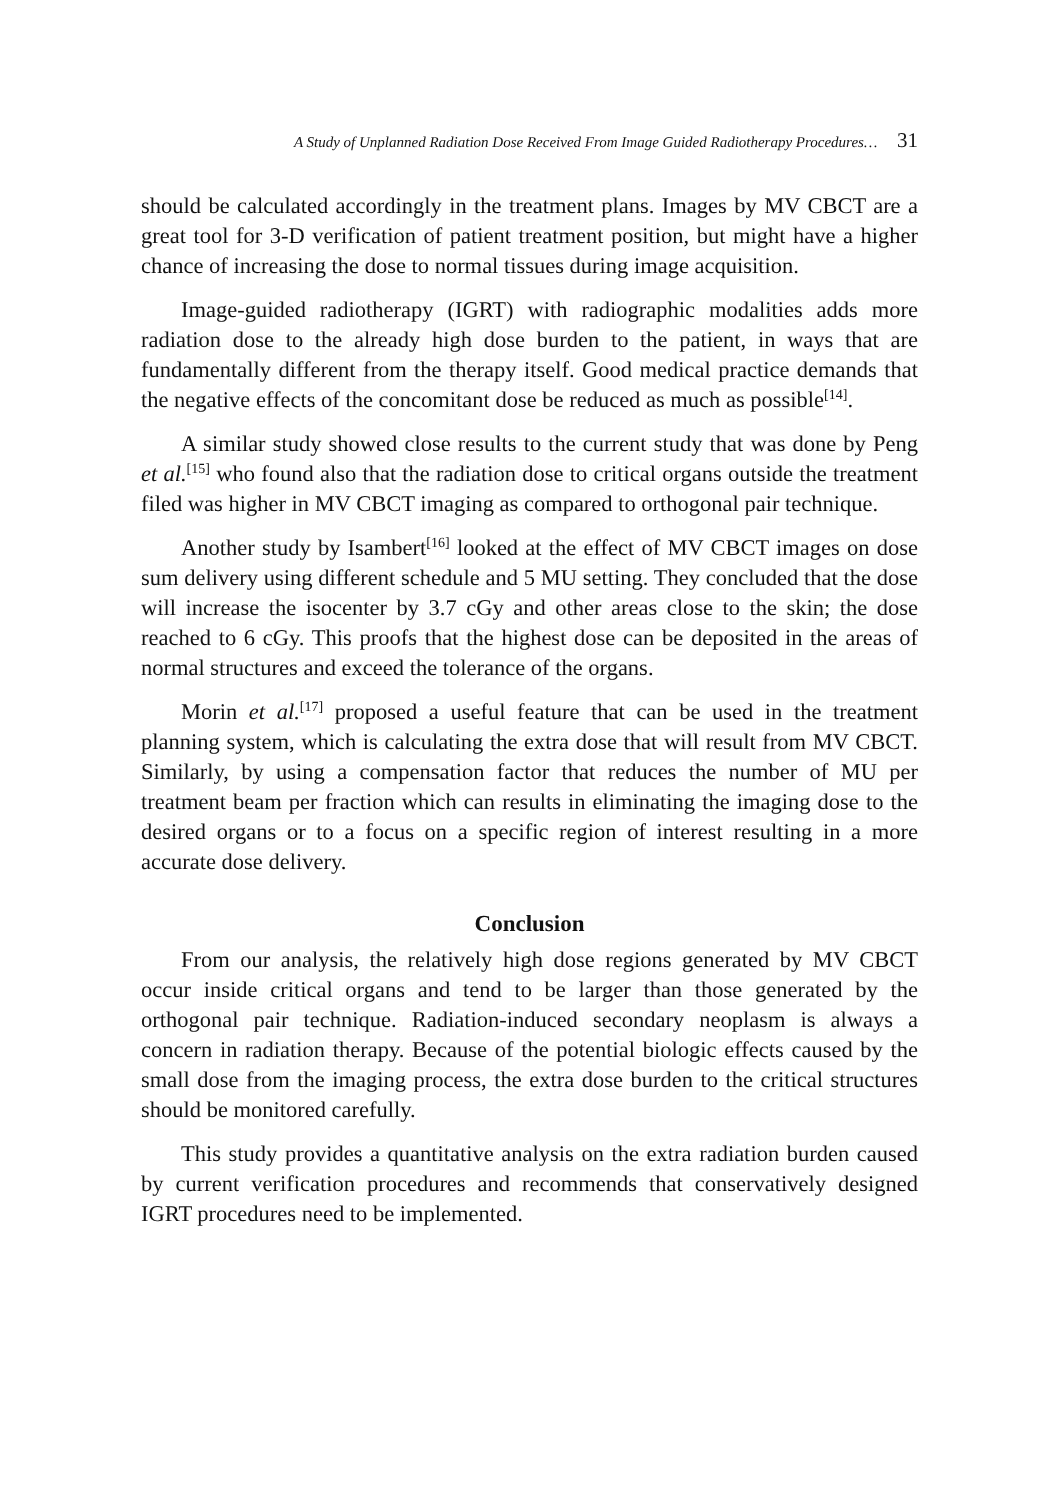A Study of Unplanned Radiation Dose Received From Image Guided Radiotherapy Procedures… 31
should be calculated accordingly in the treatment plans. Images by MV CBCT are a great tool for 3-D verification of patient treatment position, but might have a higher chance of increasing the dose to normal tissues during image acquisition.
Image-guided radiotherapy (IGRT) with radiographic modalities adds more radiation dose to the already high dose burden to the patient, in ways that are fundamentally different from the therapy itself. Good medical practice demands that the negative effects of the concomitant dose be reduced as much as possible<sup>[14]</sup>.
A similar study showed close results to the current study that was done by Peng et al.<sup>[15]</sup> who found also that the radiation dose to critical organs outside the treatment filed was higher in MV CBCT imaging as compared to orthogonal pair technique.
Another study by Isambert<sup>[16]</sup> looked at the effect of MV CBCT images on dose sum delivery using different schedule and 5 MU setting. They concluded that the dose will increase the isocenter by 3.7 cGy and other areas close to the skin; the dose reached to 6 cGy. This proofs that the highest dose can be deposited in the areas of normal structures and exceed the tolerance of the organs.
Morin et al.<sup>[17]</sup> proposed a useful feature that can be used in the treatment planning system, which is calculating the extra dose that will result from MV CBCT. Similarly, by using a compensation factor that reduces the number of MU per treatment beam per fraction which can results in eliminating the imaging dose to the desired organs or to a focus on a specific region of interest resulting in a more accurate dose delivery.
Conclusion
From our analysis, the relatively high dose regions generated by MV CBCT occur inside critical organs and tend to be larger than those generated by the orthogonal pair technique. Radiation-induced secondary neoplasm is always a concern in radiation therapy. Because of the potential biologic effects caused by the small dose from the imaging process, the extra dose burden to the critical structures should be monitored carefully.
This study provides a quantitative analysis on the extra radiation burden caused by current verification procedures and recommends that conservatively designed IGRT procedures need to be implemented.